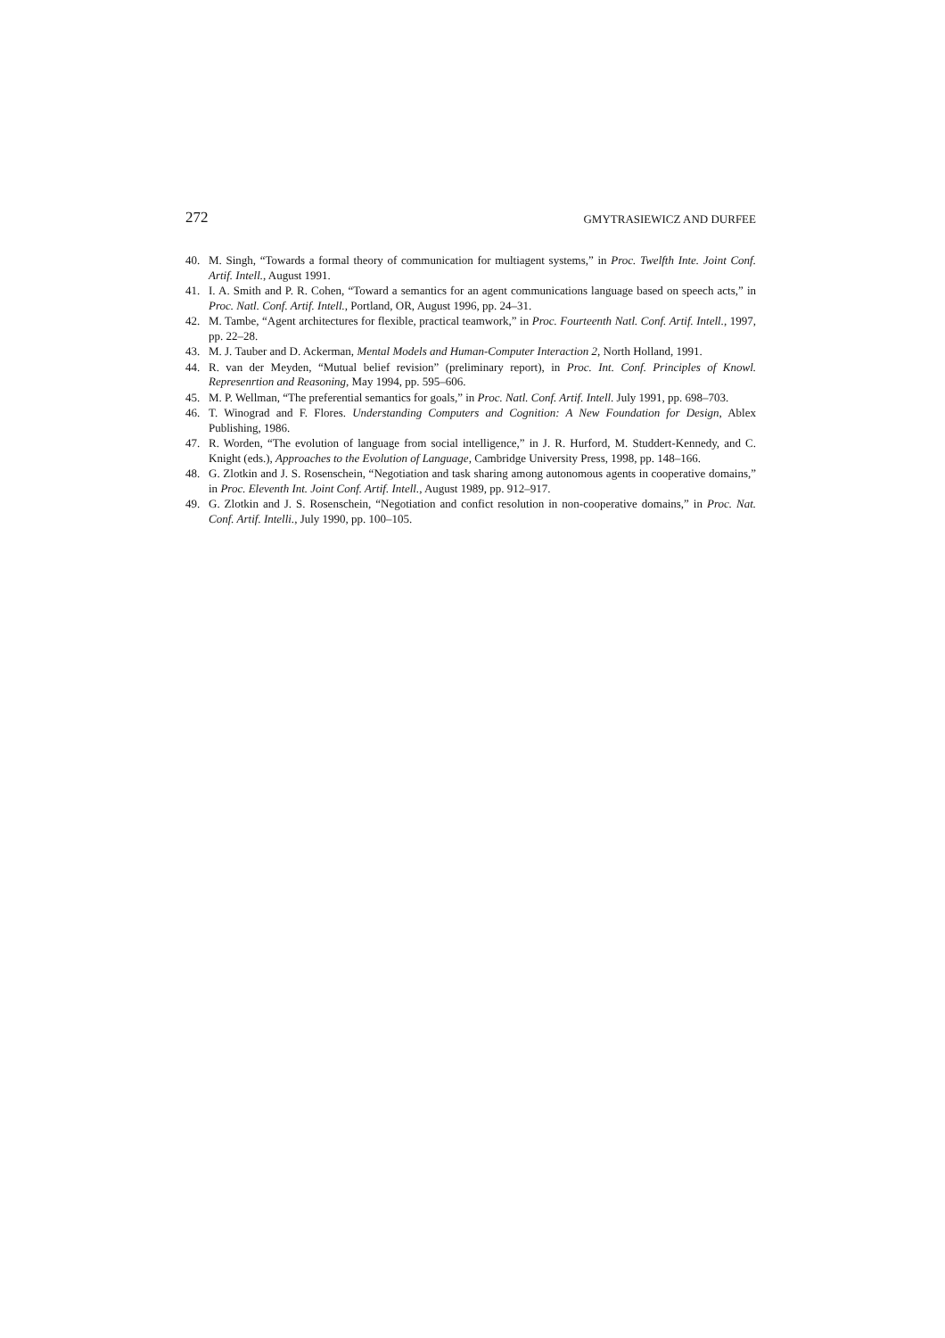272 GMYTRASIEWICZ AND DURFEE
40. M. Singh, “Towards a formal theory of communication for multiagent systems,” in Proc. Twelfth Inte. Joint Conf. Artif. Intell., August 1991.
41. I. A. Smith and P. R. Cohen, “Toward a semantics for an agent communications language based on speech acts,” in Proc. Natl. Conf. Artif. Intell., Portland, OR, August 1996, pp. 24–31.
42. M. Tambe, “Agent architectures for flexible, practical teamwork,” in Proc. Fourteenth Natl. Conf. Artif. Intell., 1997, pp. 22–28.
43. M. J. Tauber and D. Ackerman, Mental Models and Human-Computer Interaction 2, North Holland, 1991.
44. R. van der Meyden, “Mutual belief revision” (preliminary report), in Proc. Int. Conf. Principles of Knowl. Represenrtion and Reasoning, May 1994, pp. 595–606.
45. M. P. Wellman, “The preferential semantics for goals,” in Proc. Natl. Conf. Artif. Intell. July 1991, pp. 698–703.
46. T. Winograd and F. Flores. Understanding Computers and Cognition: A New Foundation for Design, Ablex Publishing, 1986.
47. R. Worden, “The evolution of language from social intelligence,” in J. R. Hurford, M. Studdert-Kennedy, and C. Knight (eds.), Approaches to the Evolution of Language, Cambridge University Press, 1998, pp. 148–166.
48. G. Zlotkin and J. S. Rosenschein, “Negotiation and task sharing among autonomous agents in cooperative domains,” in Proc. Eleventh Int. Joint Conf. Artif. Intell., August 1989, pp. 912–917.
49. G. Zlotkin and J. S. Rosenschein, “Negotiation and confict resolution in non-cooperative domains,” in Proc. Nat. Conf. Artif. Intelli., July 1990, pp. 100–105.